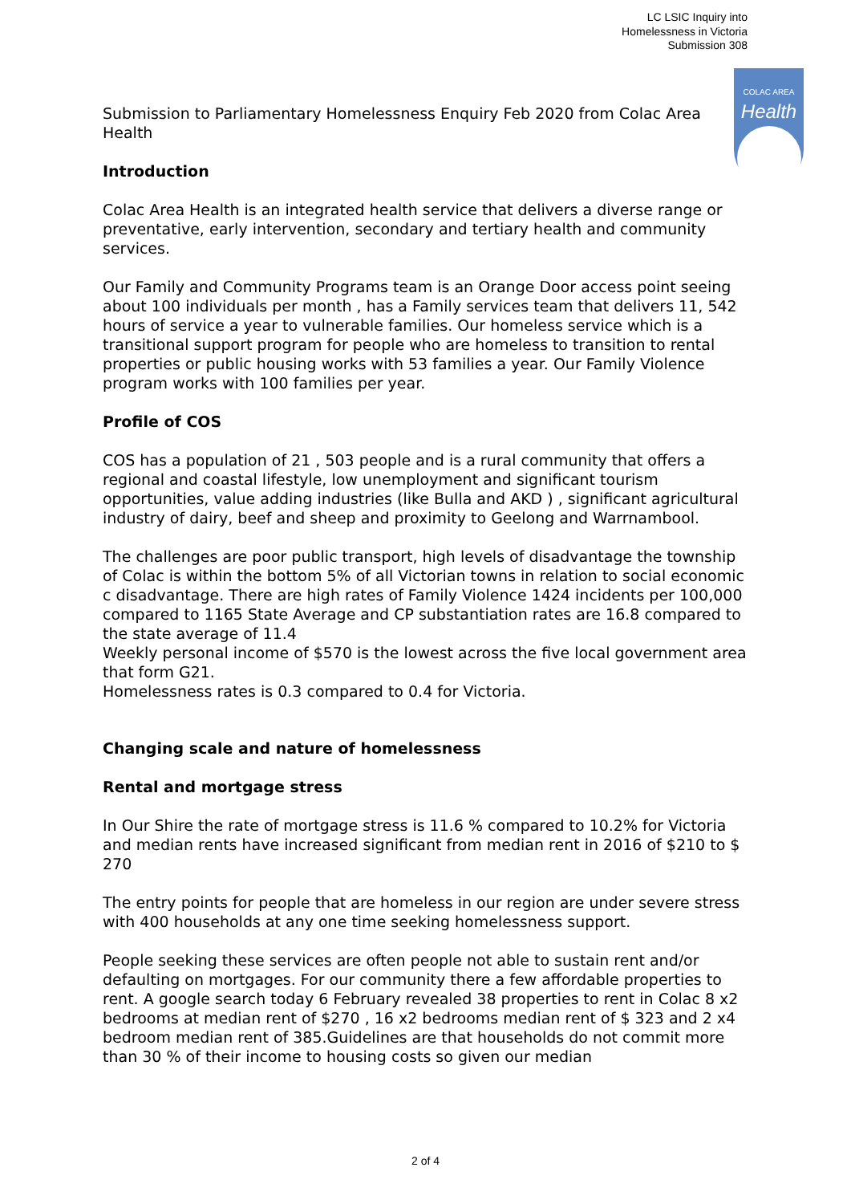LC LSIC Inquiry into
Homelessness in Victoria
Submission 308
COLAC AREA
Health
Submission to Parliamentary Homelessness Enquiry Feb 2020 from Colac Area Health
Introduction
Colac Area Health is an integrated health service that delivers a diverse range or preventative, early intervention, secondary and tertiary health and community services.
Our Family and Community Programs team is an Orange Door access point seeing about 100 individuals per month , has a Family services team that delivers 11, 542 hours of service a year to vulnerable families. Our homeless service which is a transitional support program for people who are homeless to transition to rental properties or public housing works with 53 families a year. Our Family Violence program works with 100 families per year.
Profile of COS
COS has a population of 21 , 503 people and is a rural community that offers a regional and coastal lifestyle, low unemployment and significant tourism opportunities, value adding industries (like Bulla and AKD ) , significant agricultural industry of dairy, beef and sheep and proximity to Geelong and Warrnambool.
The challenges are poor public transport, high levels of disadvantage the township of Colac is within the bottom 5% of all Victorian towns in relation to social economic c disadvantage. There are high rates of Family Violence 1424 incidents per 100,000 compared to 1165 State Average and CP substantiation rates are 16.8 compared to the state average of 11.4
Weekly personal income of $570 is the lowest across the five local government area that form G21.
Homelessness rates is 0.3 compared to 0.4 for Victoria.
Changing scale and nature of homelessness
Rental and mortgage stress
In Our Shire the rate of mortgage stress is 11.6 % compared to 10.2% for Victoria and median rents have increased significant from median rent in 2016 of $210 to $ 270
The entry points for people that are homeless in our region are under severe stress with 400 households at any one time seeking homelessness support.
People seeking these services are often people not able to sustain rent and/or defaulting on mortgages. For our community there a few affordable properties to rent. A google search today 6 February revealed 38 properties to rent in Colac 8 x2 bedrooms at median rent of $270 , 16 x2 bedrooms median rent of $ 323 and 2 x4 bedroom median rent of 385.Guidelines are that households do not commit more than 30 % of their income to housing costs so given our median
2 of 4